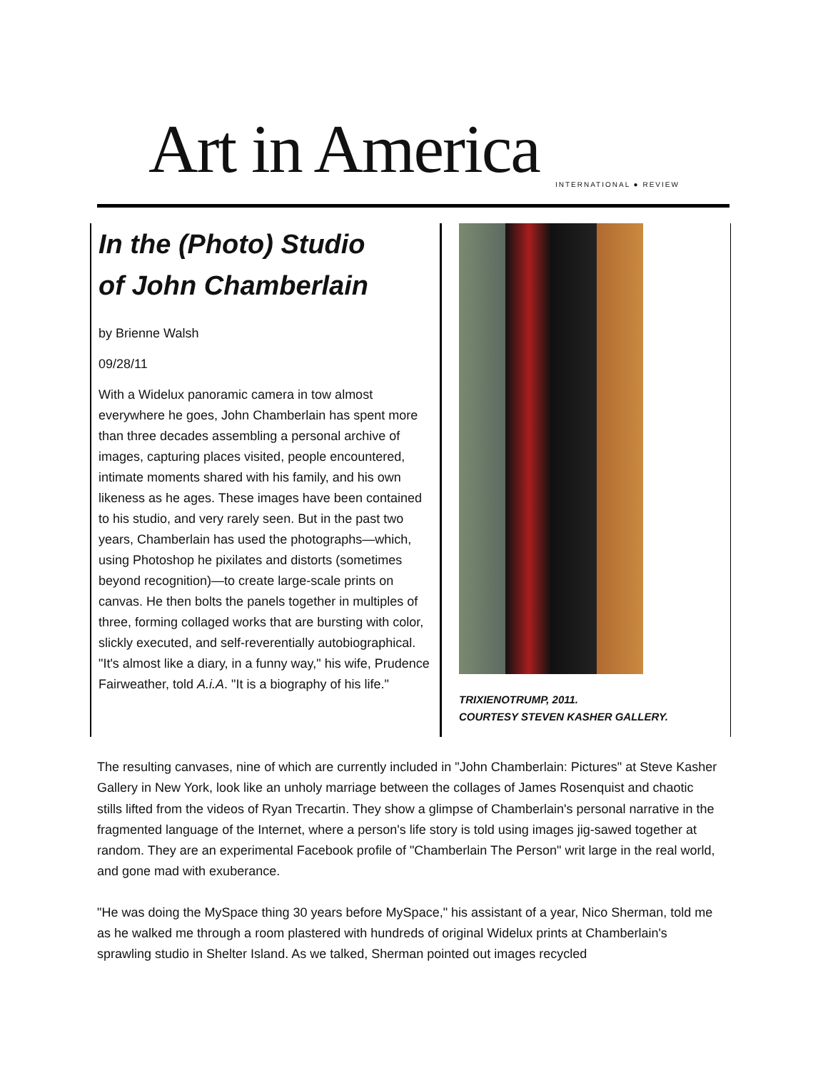Art in America INTERNATIONAL ● REVIEW
In the (Photo) Studio
of John Chamberlain
by Brienne Walsh
09/28/11
With a Widelux panoramic camera in tow almost everywhere he goes, John Chamberlain has spent more than three decades assembling a personal archive of images, capturing places visited, people encountered, intimate moments shared with his family, and his own likeness as he ages. These images have been contained to his studio, and very rarely seen. But in the past two years, Chamberlain has used the photographs—which, using Photoshop he pixilates and distorts (sometimes beyond recognition)—to create large-scale prints on canvas. He then bolts the panels together in multiples of three, forming collaged works that are bursting with color, slickly executed, and self-reverentially autobiographical. "It's almost like a diary, in a funny way," his wife, Prudence Fairweather, told A.i.A. "It is a biography of his life."
TRIXIENOTRUMP, 2011.
COURTESY STEVEN KASHER GALLERY.
The resulting canvases, nine of which are currently included in "John Chamberlain: Pictures" at Steve Kasher Gallery in New York, look like an unholy marriage between the collages of James Rosenquist and chaotic stills lifted from the videos of Ryan Trecartin. They show a glimpse of Chamberlain's personal narrative in the fragmented language of the Internet, where a person's life story is told using images jig-sawed together at random. They are an experimental Facebook profile of "Chamberlain The Person" writ large in the real world, and gone mad with exuberance.
"He was doing the MySpace thing 30 years before MySpace," his assistant of a year, Nico Sherman, told me as he walked me through a room plastered with hundreds of original Widelux prints at Chamberlain's sprawling studio in Shelter Island. As we talked, Sherman pointed out images recycled